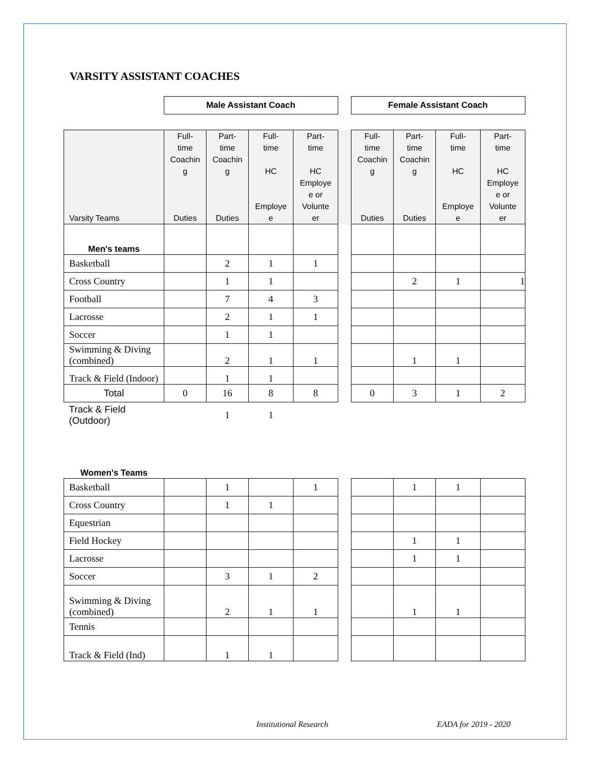VARSITY ASSISTANT COACHES
| | Male Assistant Coach | | Female Assistant Coach |
| Varsity Teams | Full- time Coachin g Duties | Part- time Coachin g Duties | Full- time HC Employe e | Part- time HC Employe e or Volunte er | | Full- time Coachin g Duties | Part- time Coachin g Duties | Full- time HC Employe e | Part- time HC Employe e or Volunte er |
| Men's teams | | | | | | | | | |
| Basketball | | 2 | 1 | 1 | | | | | |
| Cross Country | | 1 | 1 | | | | 2 | 1 | 1 |
| Football | | 7 | 4 | 3 | | | | | |
| Lacrosse | | 2 | 1 | 1 | | | | | |
| Soccer | | 1 | 1 | | | | | | |
| Swimming & Diving (combined) | | 2 | 1 | 1 | | | 1 | 1 | |
| Track & Field (Indoor) | | 1 | 1 | | | | | | |
| Total | 0 | 16 | 8 | 8 | | 0 | 3 | 1 | 2 |
| Track & Field (Outdoor) | | 1 | 1 | | | | | | |
| Women's Teams | | | | | | | | | |
| Basketball | | 1 | | 1 | | | 1 | 1 | |
| Cross Country | | 1 | 1 | | | | | | |
| Equestrian | | | | | | | | | |
| Field Hockey | | | | | | | 1 | 1 | |
| Lacrosse | | | | | | | 1 | 1 | |
| Soccer | | 3 | 1 | 2 | | | | | |
| Swimming & Diving (combined) | | 2 | 1 | 1 | | | 1 | 1 | |
| Tennis | | | | | | | | | |
| Track & Field (Ind) | | 1 | 1 | | | | | | |
Institutional Research EADA for 2019 - 2020